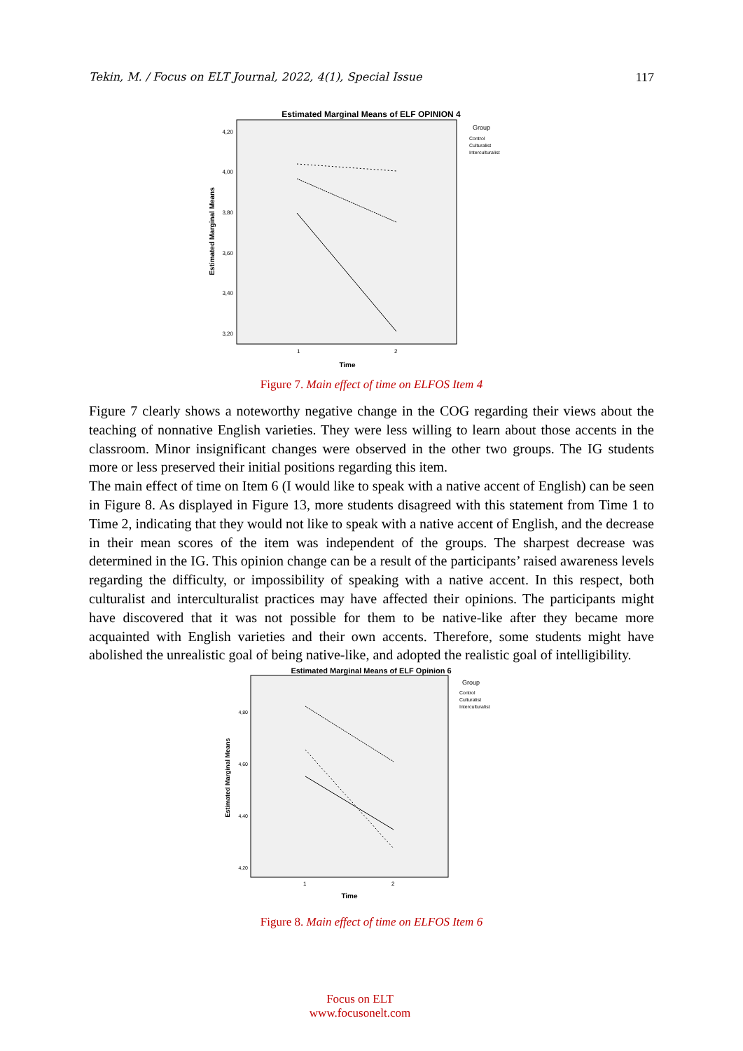Tekin, M. / Focus on ELT Journal, 2022, 4(1), Special Issue 117
Estimated Marginal Means of ELF OPINION 4
4,20
4,00
3,80
3,60
3,40
3,20
Estimated Marginal Means
1
2
Time
Group
Control
Culturalist
Interculturalist
Figure 7. Main effect of time on ELFOS Item 4
Figure 7 clearly shows a noteworthy negative change in the COG regarding their views about the teaching of nonnative English varieties. They were less willing to learn about those accents in the classroom. Minor insignificant changes were observed in the other two groups. The IG students more or less preserved their initial positions regarding this item.
The main effect of time on Item 6 (I would like to speak with a native accent of English) can be seen in Figure 8. As displayed in Figure 13, more students disagreed with this statement from Time 1 to Time 2, indicating that they would not like to speak with a native accent of English, and the decrease in their mean scores of the item was independent of the groups. The sharpest decrease was determined in the IG. This opinion change can be a result of the participants’ raised awareness levels regarding the difficulty, or impossibility of speaking with a native accent. In this respect, both culturalist and interculturalist practices may have affected their opinions. The participants might have discovered that it was not possible for them to be native-like after they became more acquainted with English varieties and their own accents. Therefore, some students might have abolished the unrealistic goal of being native-like, and adopted the realistic goal of intelligibility.
Estimated Marginal Means of ELF Opinion 6
4,80
4,60
4,40
4,20
Estimated Marginal Means
1
2
Time
Group
Control
Culturalist
Interculturalist
Figure 8. Main effect of time on ELFOS Item 6
Focus on ELT
www.focusonelt.com